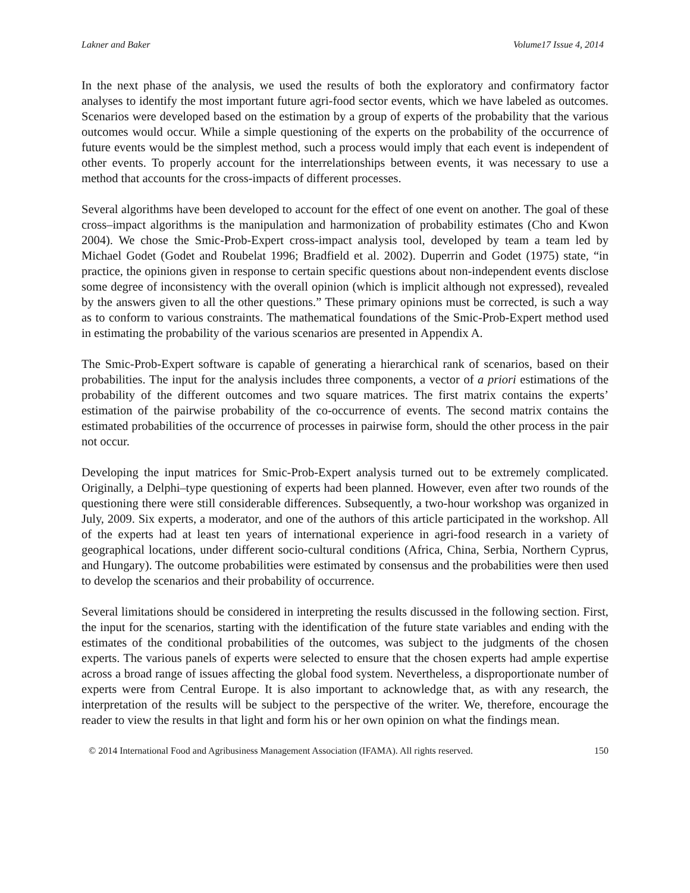Lakner and Baker Volume17 Issue 4, 2014
In the next phase of the analysis, we used the results of both the exploratory and confirmatory factor analyses to identify the most important future agri-food sector events, which we have labeled as outcomes. Scenarios were developed based on the estimation by a group of experts of the probability that the various outcomes would occur. While a simple questioning of the experts on the probability of the occurrence of future events would be the simplest method, such a process would imply that each event is independent of other events. To properly account for the interrelationships between events, it was necessary to use a method that accounts for the cross-impacts of different processes.
Several algorithms have been developed to account for the effect of one event on another. The goal of these cross–impact algorithms is the manipulation and harmonization of probability estimates (Cho and Kwon 2004). We chose the Smic-Prob-Expert cross-impact analysis tool, developed by team a team led by Michael Godet (Godet and Roubelat 1996; Bradfield et al. 2002). Duperrin and Godet (1975) state, “in practice, the opinions given in response to certain specific questions about non-independent events disclose some degree of inconsistency with the overall opinion (which is implicit although not expressed), revealed by the answers given to all the other questions.” These primary opinions must be corrected, is such a way as to conform to various constraints. The mathematical foundations of the Smic-Prob-Expert method used in estimating the probability of the various scenarios are presented in Appendix A.
The Smic-Prob-Expert software is capable of generating a hierarchical rank of scenarios, based on their probabilities. The input for the analysis includes three components, a vector of a priori estimations of the probability of the different outcomes and two square matrices. The first matrix contains the experts’ estimation of the pairwise probability of the co-occurrence of events. The second matrix contains the estimated probabilities of the occurrence of processes in pairwise form, should the other process in the pair not occur.
Developing the input matrices for Smic-Prob-Expert analysis turned out to be extremely complicated. Originally, a Delphi–type questioning of experts had been planned. However, even after two rounds of the questioning there were still considerable differences. Subsequently, a two-hour workshop was organized in July, 2009. Six experts, a moderator, and one of the authors of this article participated in the workshop. All of the experts had at least ten years of international experience in agri-food research in a variety of geographical locations, under different socio-cultural conditions (Africa, China, Serbia, Northern Cyprus, and Hungary). The outcome probabilities were estimated by consensus and the probabilities were then used to develop the scenarios and their probability of occurrence.
Several limitations should be considered in interpreting the results discussed in the following section. First, the input for the scenarios, starting with the identification of the future state variables and ending with the estimates of the conditional probabilities of the outcomes, was subject to the judgments of the chosen experts. The various panels of experts were selected to ensure that the chosen experts had ample expertise across a broad range of issues affecting the global food system. Nevertheless, a disproportionate number of experts were from Central Europe. It is also important to acknowledge that, as with any research, the interpretation of the results will be subject to the perspective of the writer. We, therefore, encourage the reader to view the results in that light and form his or her own opinion on what the findings mean.
© 2014 International Food and Agribusiness Management Association (IFAMA). All rights reserved. 150